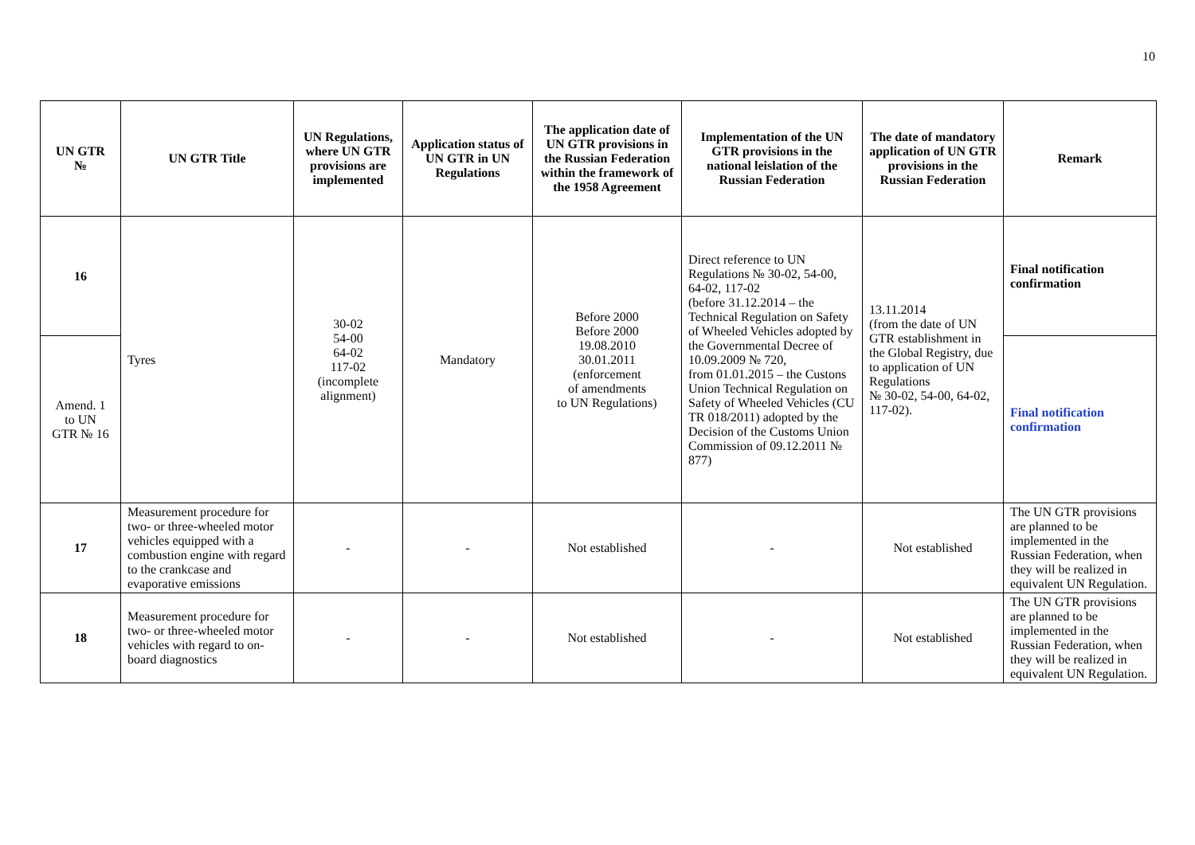10
| UN GTR № | UN GTR Title | UN Regulations, where UN GTR provisions are implemented | Application status of UN GTR in UN Regulations | The application date of UN GTR provisions in the Russian Federation within the framework of the 1958 Agreement | Implementation of the UN GTR provisions in the national leislation of the Russian Federation | The date of mandatory application of UN GTR provisions in the Russian Federation | Remark |
| --- | --- | --- | --- | --- | --- | --- | --- |
| 16 | Tyres | 30-02 54-00 64-02 117-02 (incomplete alignment) | Mandatory | Before 2000 Before 2000 19.08.2010 30.01.2011 (enforcement of amendments to UN Regulations) | Direct reference to UN Regulations № 30-02, 54-00, 64-02, 117-02 (before 31.12.2014 – the Technical Regulation on Safety of Wheeled Vehicles adopted by the Governmental Decree of 10.09.2009 № 720, from 01.01.2015 – the Custons Union Technical Regulation on Safety of Wheeled Vehicles (CU TR 018/2011) adopted by the Decision of the Customs Union Commission of 09.12.2011 № 877) | 13.11.2014 (from the date of UN GTR establishment in the Global Registry, due to application of UN Regulations № 30-02, 54-00, 64-02, 117-02). | Final notification confirmation |
| Amend. 1 to UN GTR № 16 | | | | | | | Final notification confirmation |
| 17 | Measurement procedure for two- or three-wheeled motor vehicles equipped with a combustion engine with regard to the crankcase and evaporative emissions | - | - | Not established | - | Not established | The UN GTR provisions are planned to be implemented in the Russian Federation, when they will be realized in equivalent UN Regulation. |
| 18 | Measurement procedure for two- or three-wheeled motor vehicles with regard to on-board diagnostics | - | - | Not established | - | Not established | The UN GTR provisions are planned to be implemented in the Russian Federation, when they will be realized in equivalent UN Regulation. |